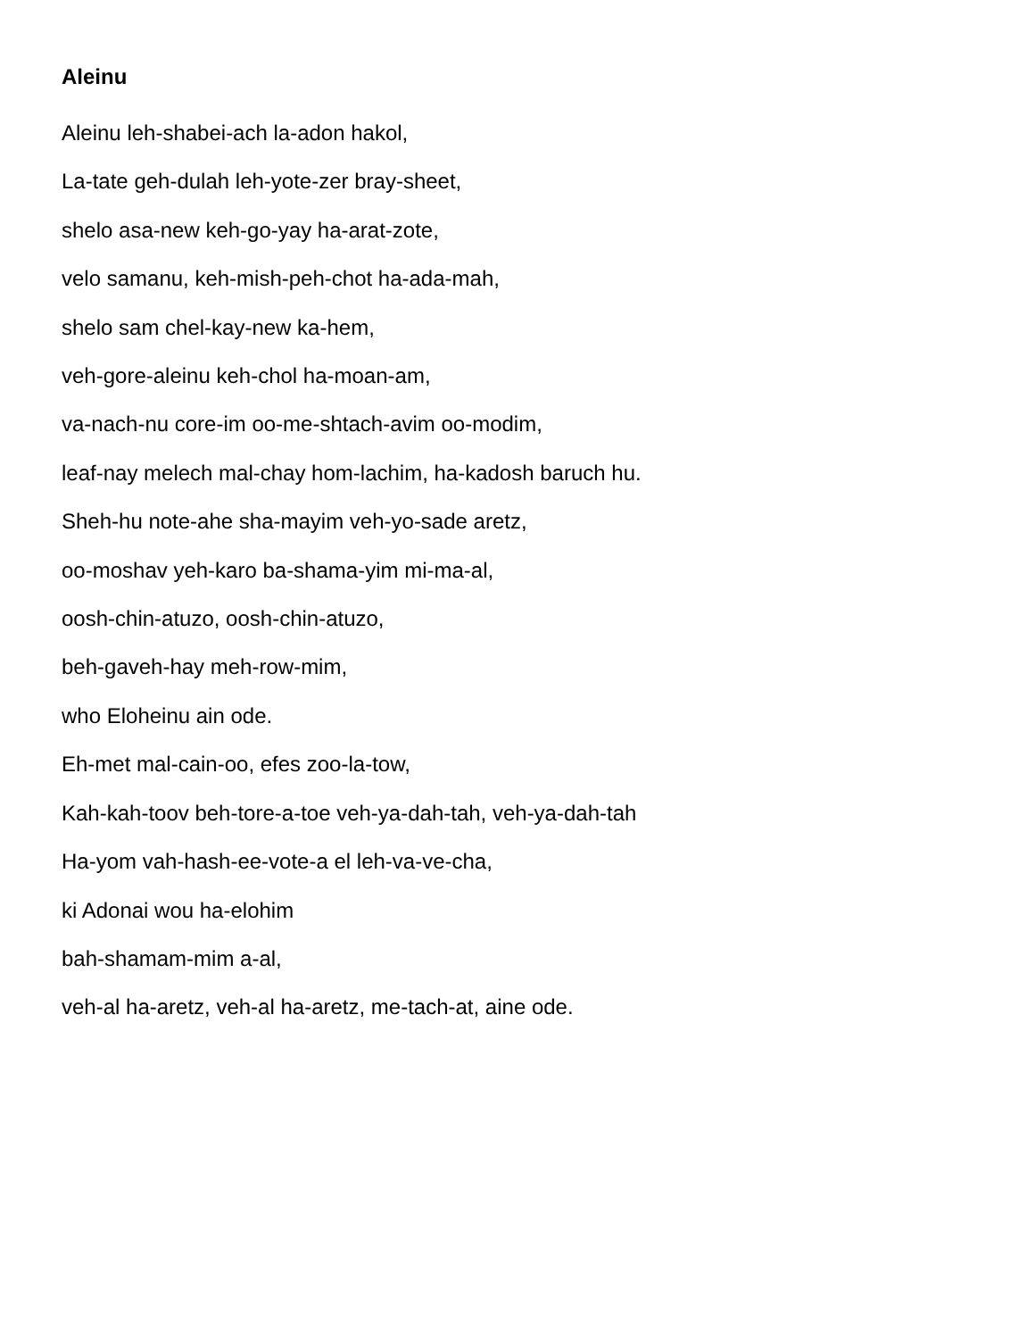Aleinu
Aleinu leh-shabei-ach la-adon hakol,
La-tate geh-dulah leh-yote-zer bray-sheet,
shelo asa-new keh-go-yay ha-arat-zote,
velo samanu, keh-mish-peh-chot ha-ada-mah,
shelo sam chel-kay-new ka-hem,
veh-gore-aleinu keh-chol ha-moan-am,
va-nach-nu core-im oo-me-shtach-avim oo-modim,
leaf-nay melech mal-chay hom-lachim, ha-kadosh baruch hu.
Sheh-hu note-ahe sha-mayim veh-yo-sade aretz,
oo-moshav yeh-karo ba-shama-yim mi-ma-al,
oosh-chin-atuzo, oosh-chin-atuzo,
beh-gaveh-hay meh-row-mim,
who Eloheinu ain ode.
Eh-met mal-cain-oo, efes zoo-la-tow,
Kah-kah-toov beh-tore-a-toe veh-ya-dah-tah, veh-ya-dah-tah
Ha-yom vah-hash-ee-vote-a el leh-va-ve-cha,
ki Adonai wou ha-elohim
bah-shamam-mim a-al,
veh-al ha-aretz, veh-al ha-aretz, me-tach-at, aine ode.